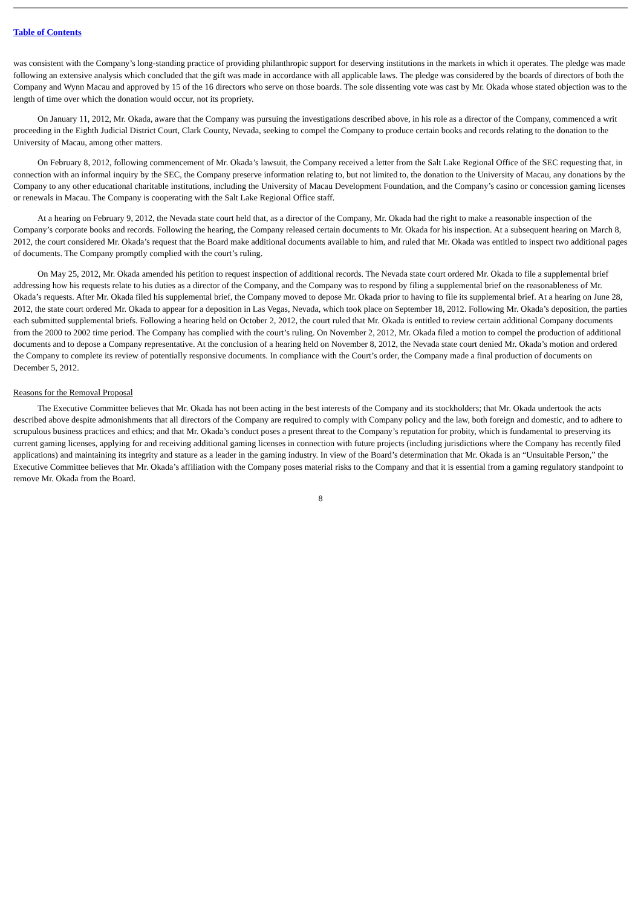Table of Contents
was consistent with the Company’s long-standing practice of providing philanthropic support for deserving institutions in the markets in which it operates. The pledge was made following an extensive analysis which concluded that the gift was made in accordance with all applicable laws. The pledge was considered by the boards of directors of both the Company and Wynn Macau and approved by 15 of the 16 directors who serve on those boards. The sole dissenting vote was cast by Mr. Okada whose stated objection was to the length of time over which the donation would occur, not its propriety.
On January 11, 2012, Mr. Okada, aware that the Company was pursuing the investigations described above, in his role as a director of the Company, commenced a writ proceeding in the Eighth Judicial District Court, Clark County, Nevada, seeking to compel the Company to produce certain books and records relating to the donation to the University of Macau, among other matters.
On February 8, 2012, following commencement of Mr. Okada’s lawsuit, the Company received a letter from the Salt Lake Regional Office of the SEC requesting that, in connection with an informal inquiry by the SEC, the Company preserve information relating to, but not limited to, the donation to the University of Macau, any donations by the Company to any other educational charitable institutions, including the University of Macau Development Foundation, and the Company’s casino or concession gaming licenses or renewals in Macau. The Company is cooperating with the Salt Lake Regional Office staff.
At a hearing on February 9, 2012, the Nevada state court held that, as a director of the Company, Mr. Okada had the right to make a reasonable inspection of the Company’s corporate books and records. Following the hearing, the Company released certain documents to Mr. Okada for his inspection. At a subsequent hearing on March 8, 2012, the court considered Mr. Okada’s request that the Board make additional documents available to him, and ruled that Mr. Okada was entitled to inspect two additional pages of documents. The Company promptly complied with the court’s ruling.
On May 25, 2012, Mr. Okada amended his petition to request inspection of additional records. The Nevada state court ordered Mr. Okada to file a supplemental brief addressing how his requests relate to his duties as a director of the Company, and the Company was to respond by filing a supplemental brief on the reasonableness of Mr. Okada’s requests. After Mr. Okada filed his supplemental brief, the Company moved to depose Mr. Okada prior to having to file its supplemental brief. At a hearing on June 28, 2012, the state court ordered Mr. Okada to appear for a deposition in Las Vegas, Nevada, which took place on September 18, 2012. Following Mr. Okada’s deposition, the parties each submitted supplemental briefs. Following a hearing held on October 2, 2012, the court ruled that Mr. Okada is entitled to review certain additional Company documents from the 2000 to 2002 time period. The Company has complied with the court’s ruling. On November 2, 2012, Mr. Okada filed a motion to compel the production of additional documents and to depose a Company representative. At the conclusion of a hearing held on November 8, 2012, the Nevada state court denied Mr. Okada’s motion and ordered the Company to complete its review of potentially responsive documents. In compliance with the Court’s order, the Company made a final production of documents on December 5, 2012.
Reasons for the Removal Proposal
The Executive Committee believes that Mr. Okada has not been acting in the best interests of the Company and its stockholders; that Mr. Okada undertook the acts described above despite admonishments that all directors of the Company are required to comply with Company policy and the law, both foreign and domestic, and to adhere to scrupulous business practices and ethics; and that Mr. Okada’s conduct poses a present threat to the Company’s reputation for probity, which is fundamental to preserving its current gaming licenses, applying for and receiving additional gaming licenses in connection with future projects (including jurisdictions where the Company has recently filed applications) and maintaining its integrity and stature as a leader in the gaming industry. In view of the Board’s determination that Mr. Okada is an “Unsuitable Person,” the Executive Committee believes that Mr. Okada’s affiliation with the Company poses material risks to the Company and that it is essential from a gaming regulatory standpoint to remove Mr. Okada from the Board.
8